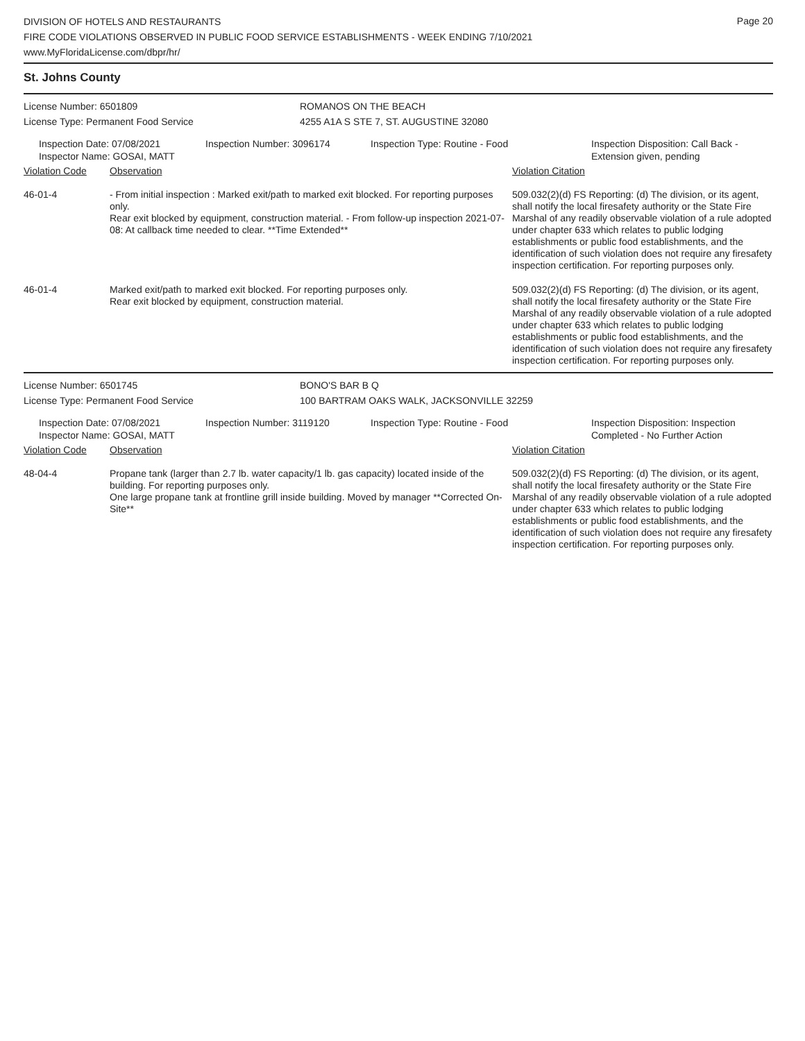Page 20
DIVISION OF HOTELS AND RESTAURANTS
FIRE CODE VIOLATIONS OBSERVED IN PUBLIC FOOD SERVICE ESTABLISHMENTS - WEEK ENDING 7/10/2021
www.MyFloridaLicense.com/dbpr/hr/
St. Johns County
License Number: 6501809 ROMANOS ON THE BEACH
License Type: Permanent Food Service 4255 A1A S STE 7, ST. AUGUSTINE 32080
Inspection Date: 07/08/2021
Inspector Name: GOSAI, MATT
Inspection Number: 3096174 Inspection Type: Routine - Food Inspection Disposition: Call Back -
Extension given, pending
Violation Code Observation Violation Citation
46-01-4 - From initial inspection : Marked exit/path to marked exit blocked. For reporting purposes only.
Rear exit blocked by equipment, construction material. - From follow-up inspection 2021-07-08: At callback time needed to clear. **Time Extended**
509.032(2)(d) FS Reporting: (d) The division, or its agent, shall notify the local firesafety authority or the State Fire Marshal of any readily observable violation of a rule adopted under chapter 633 which relates to public lodging establishments or public food establishments, and the identification of such violation does not require any firesafety inspection certification. For reporting purposes only.
46-01-4 Marked exit/path to marked exit blocked. For reporting purposes only.
Rear exit blocked by equipment, construction material.
509.032(2)(d) FS Reporting: (d) The division, or its agent, shall notify the local firesafety authority or the State Fire Marshal of any readily observable violation of a rule adopted under chapter 633 which relates to public lodging establishments or public food establishments, and the identification of such violation does not require any firesafety inspection certification. For reporting purposes only.
License Number: 6501745 BONO'S BAR B Q
License Type: Permanent Food Service 100 BARTRAM OAKS WALK, JACKSONVILLE 32259
Inspection Date: 07/08/2021
Inspector Name: GOSAI, MATT
Inspection Number: 3119120 Inspection Type: Routine - Food Inspection Disposition: Inspection
Completed - No Further Action
Violation Code Observation Violation Citation
48-04-4 Propane tank (larger than 2.7 lb. water capacity/1 lb. gas capacity) located inside of the building. For reporting purposes only.
One large propane tank at frontline grill inside building. Moved by manager **Corrected On-Site**
509.032(2)(d) FS Reporting: (d) The division, or its agent, shall notify the local firesafety authority or the State Fire Marshal of any readily observable violation of a rule adopted under chapter 633 which relates to public lodging establishments or public food establishments, and the identification of such violation does not require any firesafety inspection certification. For reporting purposes only.